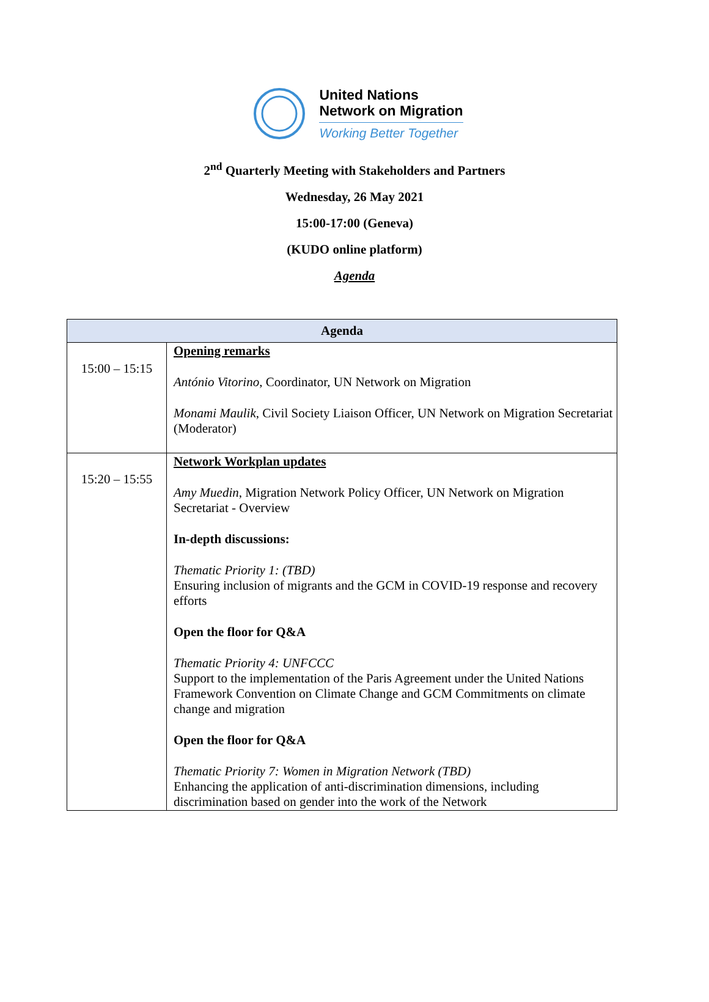United Nations
Network on Migration
Working Better Together
2<sup>nd</sup> Quarterly Meeting with Stakeholders and Partners
Wednesday, 26 May 2021
15:00-17:00 (Geneva)
(KUDO online platform)
Agenda
| Agenda | |
| --- | --- |
| 15:00 – 15:15 | Opening remarks António Vitorino , Coordinator, UN Network on Migration Monami Maulik , Civil Society Liaison Officer, UN Network on Migration Secretariat (Moderator) |
| 15:20 – 15:55 | Network Workplan updates Amy Muedin , Migration Network Policy Officer, UN Network on Migration Secretariat - Overview In-depth discussions: Thematic Priority 1: (TBD) Ensuring inclusion of migrants and the GCM in COVID-19 response and recovery efforts Open the floor for Q&A Thematic Priority 4: UNFCCC Support to the implementation of the Paris Agreement under the United Nations Framework Convention on Climate Change and GCM Commitments on climate change and migration Open the floor for Q&A Thematic Priority 7: Women in Migration Network (TBD) Enhancing the application of anti-discrimination dimensions, including discrimination based on gender into the work of the Network |